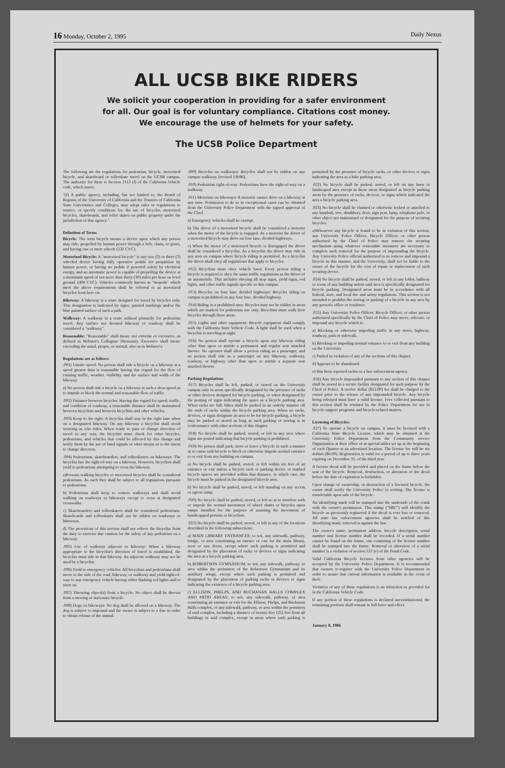16 Monday, October 2, 1995 Daily Nexus
ALL UCSB BIKE RIDERS
We solicit your cooperation in providing for a safer environment
for all. Our goal is for voluntary compliance. Citations cost money.
We encourage the use of helmets for your safety.
The UCSB Police Department
The following are the regulations for pedestrian, bicycle, motorized bicycle, and skateboard or rollerskate travel on the UCSB campus. The authority for these is Section 2113 (f) of the California Vehicle code, which states:
"(f) A public agency, including, but not limited to, the Board of Regents of the University of California and the Trustees of California State Universities and Colleges, may adopt rules or regulations to restrict, or specify conditions for, the use of bicycles, motorized bicycles, skateboards, and roller skates on public property under the jurisdiction of that agency."
Definition of Terms
Bicycle: The term bicycle means a device upon which any person may ride, propelled by human power through a belt, chain, or gears, and having one or more wheels (231 CVC).
Motorized Bicycle: A "motorized bicycle" is any two (2) or three (3) wheeled device having fully operative pedals for propulsion by human power, or having no pedals if powered solely by electrical energy, and an automatic power is capable of propelling the device at a maximum speed of not more than thirty (30) miles per hour on level ground, (406 CVC). Vehicles commonly known as "mopeds" which meet the above requirements shall be referred to as motorized bicycles from here on.
Bikeway: A bikeway is a route designed for travel by bicycles only. This designation is indicated by signs, painted markings and/or the blue painted surface of such a path.
Walkway: A walkway is a route utilized primarily for pedestrian travel. Any surface not deemed bikeway or roadway shall be considered a "walkway".
Reasonable: "Reasonable" shall mean: not extreme or excessive, as defined in Webster's Collegiate Dictionary. Excessive shall mean: exceeding the usual, proper, or normal, also as in Webster's.
Regulations are as follows:
.001) Unsafe speed: No person shall ride a bicycle on a bikeway at a speed greater than is reasonable having due regard for the flow of existing traffic, weather, visibility, and the surface and width of the bikeway.
a) No person shall ride a bicycle on a bikeway at such a slow speed as to impede or block the normal and reasonable flow of traffic.
.002) Distance between bicycles: Having due regard for speed, traffic, and condition of roadway, a reasonable distance shall be maintained between bicyclists and between bicyclists and other vehicles.
.003) Keep to the right: A bicyclist shall stay in the right lane when on a designated bikeway. On any bikeway a bicyclist shall avoid weaving as s/he rides. When ready to pass or change direction of travel in any way, the bicyclist must check for other bicycles, pedestrians, and vehicles that could be affected by this change and notify them by the use of hand signals or other means as to the intent to change direction.
.004) Pedestrians, skateboarders, and rollerskaters on bikeways: The bicyclist has the right-of-way on a bikeway. However, bicyclists shall yield to pedestrians attempting to cross the bikeway.
a)Persons walking bicycles or motorized bicycles shall be considered pedestrians. As such they shall be subject to all regulations pursuant to pedestrians.
b) Pedestrians shall keep to cement walkways and shall avoid walking on roadways or bikeways except to cross at designated crosswalks.
c) Skateboarders and rollerskaters shall be considered pedestrians. Skateboards and rollerskates shall not be ridden on roadways or bikeways.
d) The provisions of this section shall not relieve the bicyclist from the duty to exercise due caution for the safety of any pedestrian on a bikeway.
.005) Use of walkway adjacent to bikeway: When a bikeway appropriate to the bicyclist's direction of travel is established, the bicyclist must ride in that bikeway. An adjacent walkway may not be used by a bicyclist.
.006) Yield to emergency vehicles: All bicyclists and pedestrians shall move to the side of the road, bikeway, or walkway and yield right-of-way to any emergency vehicle having either flashing red lights and/or siren on.
.007) Throwing object(s) from a bicycle: No object shall be thrown from a moving or stationary bicycle.
.008) Dogs on bikeways: No dog shall be allowed on a bikeway. The dog is subject to impound and the owner is subject to a fine in order to obtain release of the animal.
.009) Bicycles on walkways: Bicycles shall not be ridden on any campus walkway, (revised 1/8/86).
.010) Pedestrian right-of-way: Pedestrians have the right-of-way on a walkway.
.011) Motorists on bikeways: A motorist cannot drive on a bikeway at any time. Permission to do so in exceptionsal cases can be obtained from the University Police Department with the signed approval of the Chief.
a) Emergency vehicles shall be exempt.
b) The driver of a motorized bicycle shall be considered a motorist when the motor of the bicycle is engaged. As a motorist the driver of a motorized bicycle may drive on four lane, divided highways.
c) When the motor of a motorized bicycle is disengaged the driver shall be considered a bicyclist. As a bicyclist the driver may ride in any area on campus where bicycle riding is permitted. As a bicyclist the driver shall obey all regulations that apply to bicycles.
.012) Bicyclists must obey vehicle laws: Every person riding a bicycle is required to obey the same traffic regulations as the driver of an automobile. This includes obeying all stop signs, yield signs, red lights, and other traffic signals specific to this campus.
.013) Bicycles on four lane, divided highways: Bicycles riding on campus is prohibited on any four lane, divided highway.
.014) Riding in a prohibited area: Bicycles may not be ridden in areas which are marked for pedestrian use only. Bicyclists must walk their bicycles through these areas.
.015) Lights and other equipment: Bicycle equipment shall comply with the California State Vehicle Code. A light shall be used when a bicyclist is traveling at night.
.016) No person shall operate a bicycle upon any bikeway riding other than upon or astride a permanent and regular seat attached thereto. No operator shall allow a person riding as a passenger, and no person shall ride as a passenger on any bikeway, walkway, roadway, or highway other than upon or astride a separate seat attached thereto.
Parking Regulations
.017) Bicycles shall be left, parked, or stored on the University campus only in areas specifically designated by the presence of racks or other devices designed for bicycle parking, or when designated by the posting of signs indicating the space as a bicycle parking area. When racks are full, bikes shall be parked in an orderly manner off the ends of racks within the bicycle parking area. When no racks, devices, or signs designate an area to be for bicycle parking, a bicycle may be parked or stored as long as such parking or storing is in conformance with other sections of this chapter.
.018) No bicycle shall be parked, stored, or left in any area where signs are posted indicating that bicycle parking is prohibited.
.019) No person shall park, store or leave a bicycle in such a manner as to cause said bicycle to block or otherwise impede normal entrance to or exit from any building on campus.
a) No bicycle shall be parked, stored, or left within six feet of an entrance or exit unless a bicycle rack or parking device or marked bicycle spaces are provided within that distance, in which case, the bicycle must be parked in the designated bicycle area.
b) No bicycle shall be parked, stored, or left standing on any access or egress ramp.
.020) No bicycle shall be parked, stored, or left so as to interfere with or impede the normal movement of wheel chairs or bicycles upon ramps installed for the purpose of assisting the movement of handicapped persons or bicyclists.
.021) No bicycle shall be parked, stored, or left in any of the locations described in the following subsections:
a) MAIN LIBRARY ENTRANCES; to wit, any sidewalk, pathway, bridge, or area constituting an entrace or exit for the main library, west or east doors, except where such parking is permitted and designated by the placement of racks or devices or signs indicating the area as a bicycle parking area.
b) ROBERTSON GYMNASIUM; to wit, any sidewalk, pathway, or area within the perimiters of the Robertson Gymnasium and its auxiliary wings, except where such parking is permitted and designated by the placement of parking racks or devices or signs indicating the existence of a bicycle parking area.
c) ELLISON, PHELPS, AND BUCHANAN HALLS COMPLEX AND PATIO AREAS; to wit, any sidewalk, pathway, or area constituting an entrance or exit for the Ellison, Phelps, and Buchanan Halls complex, or any sidewalk, pathway, or area within the perimters of said complex, including a distance of twenty-five (25) feet from all buildings in said complex, except in areas where such parking is permitted by the presence of bicycle racks, or other devices or signs indicating the area as a bike parking area.
.022) No bicycle shall be parked, stored, or left on any lawn or landscaped area except in those areas designated as bicycle parking areas by the presence of racks, devices, or signs which indicated the area a bicycle parking area.
.023) No bicycle shall be chained or otherwise locked or attached to any handrail, tree, shrubbery, door, sign post, lamp, telephone pole, or other object not maintained or designated for the purpose of securing bicycles.
a)Whenever any bicycle is found to be in violation of this section, any University Police Officer, Bicycle Officer, or other person authorized by the Chief of Police may remove the securing mechanism using whatever reasonable measures are necessary to complete such removal for the purpose of impounding the bicycle. Any Univesity Police official authorized to so remove and impound a bicycle in this manner, and the University, shall not be liable to the owner of the bicycle for the cost of repair or replacement of such securing device.
.024) No bicycle shall be parked, stored, or left in any lobby, hallway or room of any building unless said area is specifically designated for bicycle parking. Designated areas must be in accordance with all federal, state, and local fire and safety regulations. This section is not intended to prohibit the storing or parking of a bicycle in any area by any person's office or residence.
.025) Any University Police Officer, Bicycle Officer, or other person authorized specifically by the Chief of Police may move, relocate, or impound any bicycle which is:
a) Blocking or otherwise impeding traffic in any street, highway, roadway, path or sidewalk.
b) Blocking or impeding normal entrance to or exit from any building on the University.
c) Parked in violation of any of the sections of this chapter.
d) Appears to be abandoned.
e) Has been reported stolen to a law enforcement agency.
.026) Any bicycle impounded pursuant to any section of this chapter shall be stored in a secure facility designated for such purpose by the Chief of Police. A twelve dollar ($12.00) fee shall be charged to the owner prior to the release of any impounded bicycle. Any bicycle being released must have a valid license. Fees collected pursuant to this section shall be retained by the Police Department for use in bicycle support programs and bicycle-related matters.
Licensing of Bicycles:
.027) To operate a bicycle on campus, it must be licensed with a California State Bicycle License, which may be obtained at the University Police Department from the Community service Organization at their office or at special tables set up at the beginning of each Quarter at an advertised location. The license fee will be six dollars ($6.00). Registration is valid for a period of up to three years expiring on December 31, of the third year.
A license decal will be provided and placed on the frame below the seat of the bicycle. Removal, destruction, or alteration of the decal before the date of expiration is forbidden.
Upon change of ownership, or destruction of a licensed bicycle, the owner shall notify the University Police in writing. The license is transferable upon sale of the bicycle.
An identifying mark will be stamped into the underside of the crank with the owner's permission. This stamp ("SBC") will identify the bicycle as previously registered if the decal is ever lost or removed. All state law enforcement agencies shall be notified of this identifying mark; removal is against the law.
The owner's name, permanent address, bicycle description, serial number and license number shall be recorded. If a serial number cannot be found on the frame, one consisting of the license number shall be stamped into the frame. Removal or alteration of a serial number is a violation of section 537 (e) of the Penal Code.
Valid California Bicycle licenses from other agencies will be accepted by the University Police Department. It is recommended that owners re-register with the University Police Department in order to assure that current information is available in the event of theft.
Violation of any of these regulations is an infraction as provided for in the California Vehicle Code.
If any portion of these regulations is declared unconstitutional, the remaining portions shall remain in full force and effect.
January 8, 1986